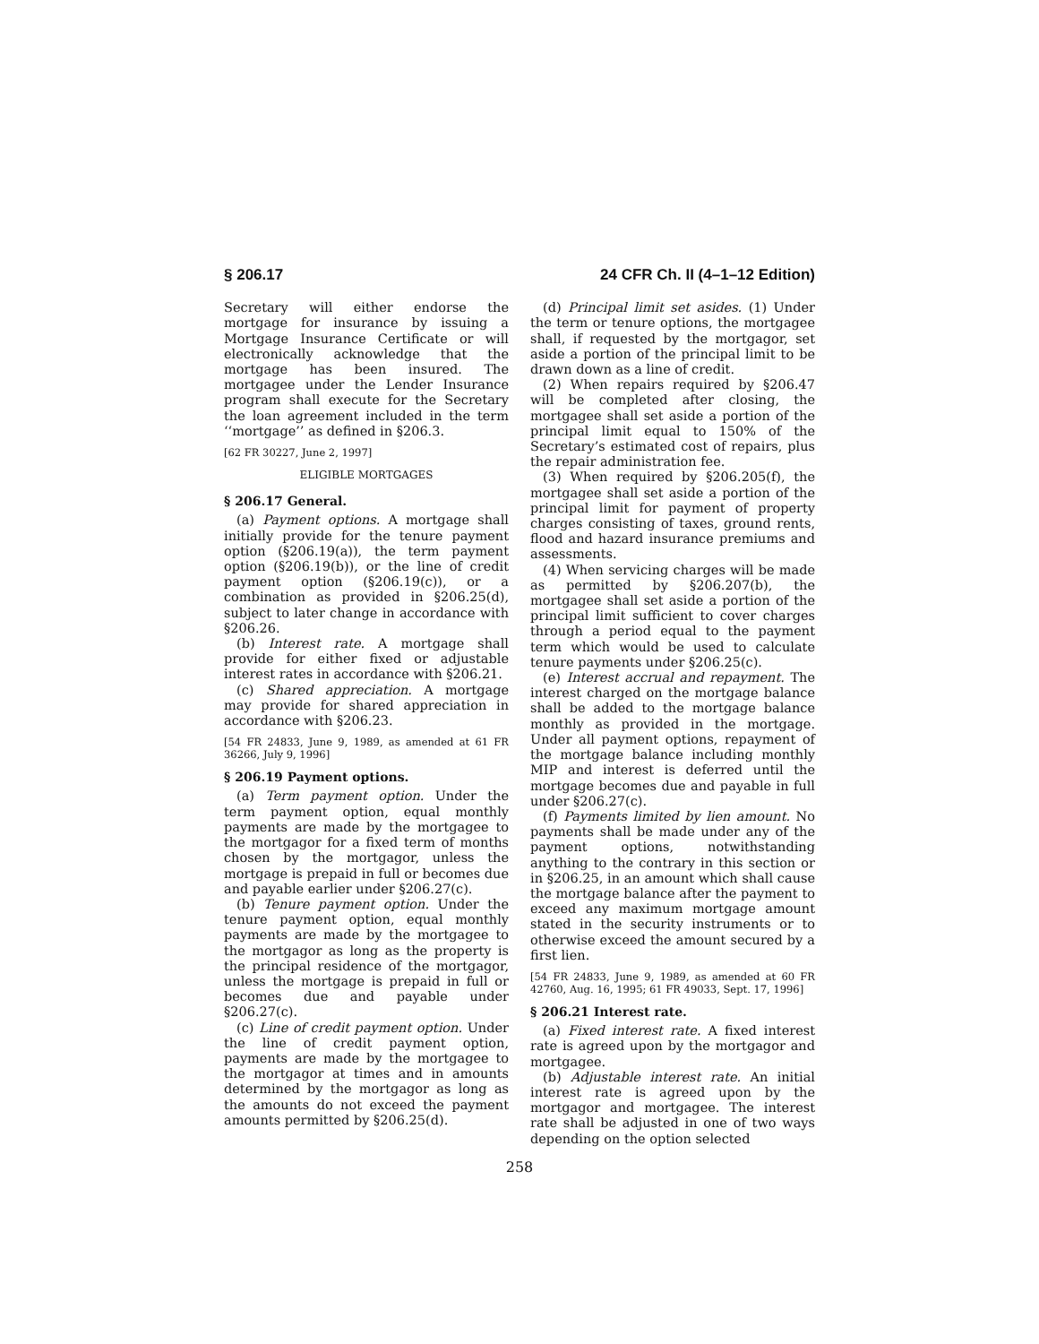§ 206.17 24 CFR Ch. II (4–1–12 Edition)
Secretary will either endorse the mortgage for insurance by issuing a Mortgage Insurance Certificate or will electronically acknowledge that the mortgage has been insured. The mortgagee under the Lender Insurance program shall execute for the Secretary the loan agreement included in the term ‘‘mortgage’’ as defined in §206.3.
[62 FR 30227, June 2, 1997]
ELIGIBLE MORTGAGES
§ 206.17 General.
(a) Payment options. A mortgage shall initially provide for the tenure payment option (§206.19(a)), the term payment option (§206.19(b)), or the line of credit payment option (§206.19(c)), or a combination as provided in §206.25(d), subject to later change in accordance with §206.26.
(b) Interest rate. A mortgage shall provide for either fixed or adjustable interest rates in accordance with §206.21.
(c) Shared appreciation. A mortgage may provide for shared appreciation in accordance with §206.23.
[54 FR 24833, June 9, 1989, as amended at 61 FR 36266, July 9, 1996]
§ 206.19 Payment options.
(a) Term payment option. Under the term payment option, equal monthly payments are made by the mortgagee to the mortgagor for a fixed term of months chosen by the mortgagor, unless the mortgage is prepaid in full or becomes due and payable earlier under §206.27(c).
(b) Tenure payment option. Under the tenure payment option, equal monthly payments are made by the mortgagee to the mortgagor as long as the property is the principal residence of the mortgagor, unless the mortgage is prepaid in full or becomes due and payable under §206.27(c).
(c) Line of credit payment option. Under the line of credit payment option, payments are made by the mortgagee to the mortgagor at times and in amounts determined by the mortgagor as long as the amounts do not exceed the payment amounts permitted by §206.25(d).
(d) Principal limit set asides. (1) Under the term or tenure options, the mortgagee shall, if requested by the mortgagor, set aside a portion of the principal limit to be drawn down as a line of credit.
(2) When repairs required by §206.47 will be completed after closing, the mortgagee shall set aside a portion of the principal limit equal to 150% of the Secretary’s estimated cost of repairs, plus the repair administration fee.
(3) When required by §206.205(f), the mortgagee shall set aside a portion of the principal limit for payment of property charges consisting of taxes, ground rents, flood and hazard insurance premiums and assessments.
(4) When servicing charges will be made as permitted by §206.207(b), the mortgagee shall set aside a portion of the principal limit sufficient to cover charges through a period equal to the payment term which would be used to calculate tenure payments under §206.25(c).
(e) Interest accrual and repayment. The interest charged on the mortgage balance shall be added to the mortgage balance monthly as provided in the mortgage. Under all payment options, repayment of the mortgage balance including monthly MIP and interest is deferred until the mortgage becomes due and payable in full under §206.27(c).
(f) Payments limited by lien amount. No payments shall be made under any of the payment options, notwithstanding anything to the contrary in this section or in §206.25, in an amount which shall cause the mortgage balance after the payment to exceed any maximum mortgage amount stated in the security instruments or to otherwise exceed the amount secured by a first lien.
[54 FR 24833, June 9, 1989, as amended at 60 FR 42760, Aug. 16, 1995; 61 FR 49033, Sept. 17, 1996]
§ 206.21 Interest rate.
(a) Fixed interest rate. A fixed interest rate is agreed upon by the mortgagor and mortgagee.
(b) Adjustable interest rate. An initial interest rate is agreed upon by the mortgagor and mortgagee. The interest rate shall be adjusted in one of two ways depending on the option selected
258